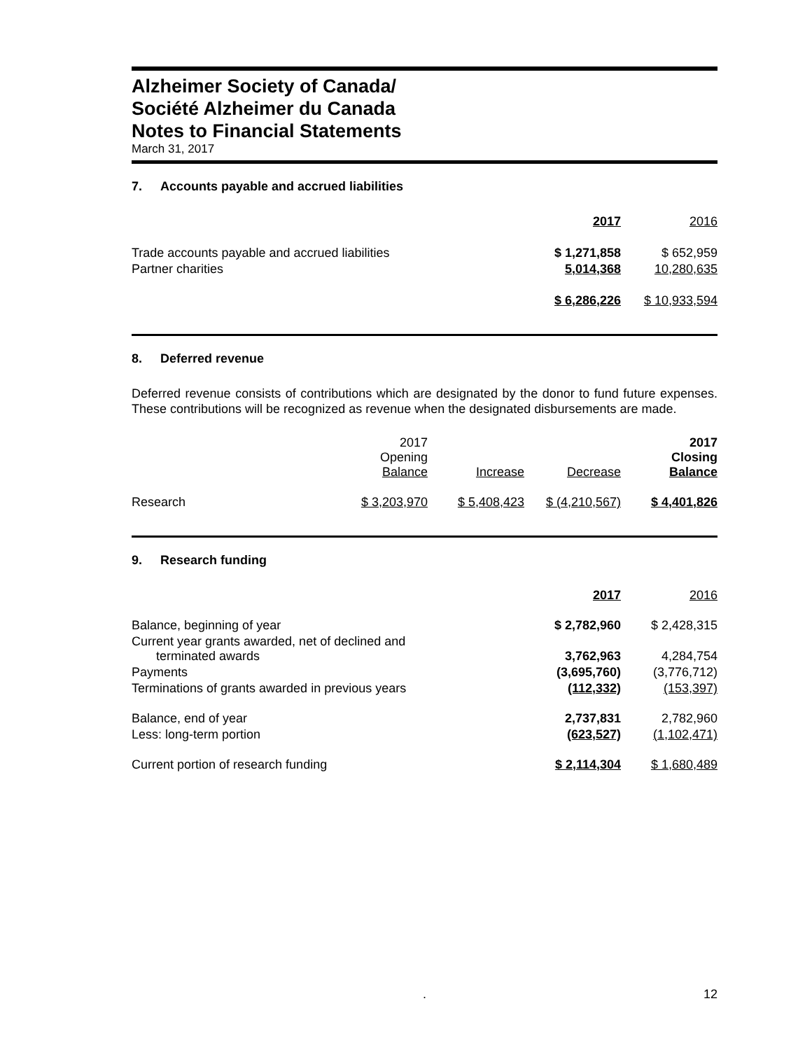Alzheimer Society of Canada/
Société Alzheimer du Canada
Notes to Financial Statements
March 31, 2017
7. Accounts payable and accrued liabilities
| | 2017 | | 2016 |
| Trade accounts payable and accrued liabilities | $ 1,271,858 | | $ 652,959 |
| Partner charities | 5,014,368 | | 10,280,635 |
| | $ 6,286,226 | | $ 10,933,594 |
8. Deferred revenue
Deferred revenue consists of contributions which are designated by the donor to fund future expenses. These contributions will be recognized as revenue when the designated disbursements are made.
| | 2017 Opening Balance | | Increase | | Decrease | | 2017 Closing Balance |
| Research | $ 3,203,970 | | $ 5,408,423 | | $ (4,210,567) | | $ 4,401,826 |
9. Research funding
| | 2017 | | 2016 |
| Balance, beginning of year | $ 2,782,960 | | $ 2,428,315 |
| Current year grants awarded, net of declined and terminated awards | 3,762,963 | | 4,284,754 |
| Payments | (3,695,760) | | (3,776,712) |
| Terminations of grants awarded in previous years | (112,332) | | (153,397) |
| Balance, end of year | 2,737,831 | | 2,782,960 |
| Less: long-term portion | (623,527) | | (1,102,471) |
| Current portion of research funding | $ 2,114,304 | | $ 1,680,489 |
. 12